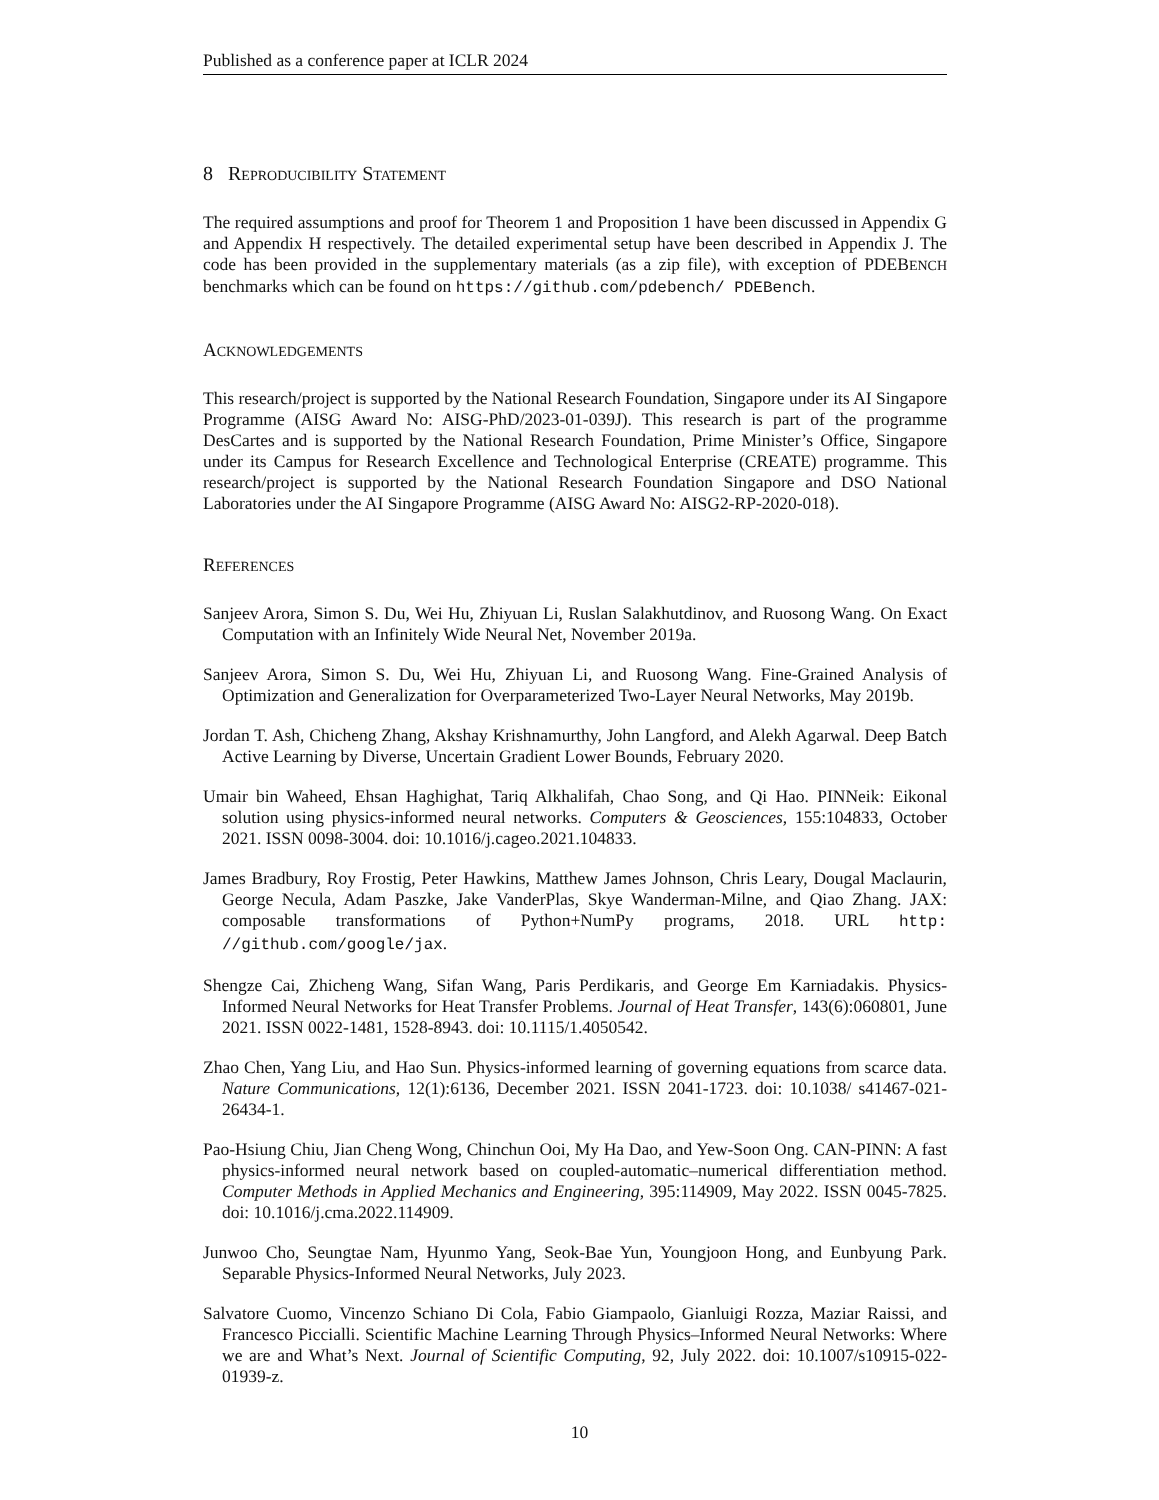Published as a conference paper at ICLR 2024
8 REPRODUCIBILITY STATEMENT
The required assumptions and proof for Theorem 1 and Proposition 1 have been discussed in Appendix G and Appendix H respectively. The detailed experimental setup have been described in Appendix J. The code has been provided in the supplementary materials (as a zip file), with exception of PDEBENCH benchmarks which can be found on https://github.com/pdebench/ PDEBench.
ACKNOWLEDGEMENTS
This research/project is supported by the National Research Foundation, Singapore under its AI Singapore Programme (AISG Award No: AISG-PhD/2023-01-039J). This research is part of the programme DesCartes and is supported by the National Research Foundation, Prime Minister’s Office, Singapore under its Campus for Research Excellence and Technological Enterprise (CREATE) programme. This research/project is supported by the National Research Foundation Singapore and DSO National Laboratories under the AI Singapore Programme (AISG Award No: AISG2-RP-2020-018).
REFERENCES
Sanjeev Arora, Simon S. Du, Wei Hu, Zhiyuan Li, Ruslan Salakhutdinov, and Ruosong Wang. On Exact Computation with an Infinitely Wide Neural Net, November 2019a.
Sanjeev Arora, Simon S. Du, Wei Hu, Zhiyuan Li, and Ruosong Wang. Fine-Grained Analysis of Optimization and Generalization for Overparameterized Two-Layer Neural Networks, May 2019b.
Jordan T. Ash, Chicheng Zhang, Akshay Krishnamurthy, John Langford, and Alekh Agarwal. Deep Batch Active Learning by Diverse, Uncertain Gradient Lower Bounds, February 2020.
Umair bin Waheed, Ehsan Haghighat, Tariq Alkhalifah, Chao Song, and Qi Hao. PINNeik: Eikonal solution using physics-informed neural networks. Computers & Geosciences, 155:104833, October 2021. ISSN 0098-3004. doi: 10.1016/j.cageo.2021.104833.
James Bradbury, Roy Frostig, Peter Hawkins, Matthew James Johnson, Chris Leary, Dougal Maclaurin, George Necula, Adam Paszke, Jake VanderPlas, Skye Wanderman-Milne, and Qiao Zhang. JAX: composable transformations of Python+NumPy programs, 2018. URL http: //github.com/google/jax.
Shengze Cai, Zhicheng Wang, Sifan Wang, Paris Perdikaris, and George Em Karniadakis. Physics-Informed Neural Networks for Heat Transfer Problems. Journal of Heat Transfer, 143(6):060801, June 2021. ISSN 0022-1481, 1528-8943. doi: 10.1115/1.4050542.
Zhao Chen, Yang Liu, and Hao Sun. Physics-informed learning of governing equations from scarce data. Nature Communications, 12(1):6136, December 2021. ISSN 2041-1723. doi: 10.1038/ s41467-021-26434-1.
Pao-Hsiung Chiu, Jian Cheng Wong, Chinchun Ooi, My Ha Dao, and Yew-Soon Ong. CAN-PINN: A fast physics-informed neural network based on coupled-automatic–numerical differentiation method. Computer Methods in Applied Mechanics and Engineering, 395:114909, May 2022. ISSN 0045-7825. doi: 10.1016/j.cma.2022.114909.
Junwoo Cho, Seungtae Nam, Hyunmo Yang, Seok-Bae Yun, Youngjoon Hong, and Eunbyung Park. Separable Physics-Informed Neural Networks, July 2023.
Salvatore Cuomo, Vincenzo Schiano Di Cola, Fabio Giampaolo, Gianluigi Rozza, Maziar Raissi, and Francesco Piccialli. Scientific Machine Learning Through Physics–Informed Neural Networks: Where we are and What’s Next. Journal of Scientific Computing, 92, July 2022. doi: 10.1007/s10915-022-01939-z.
10